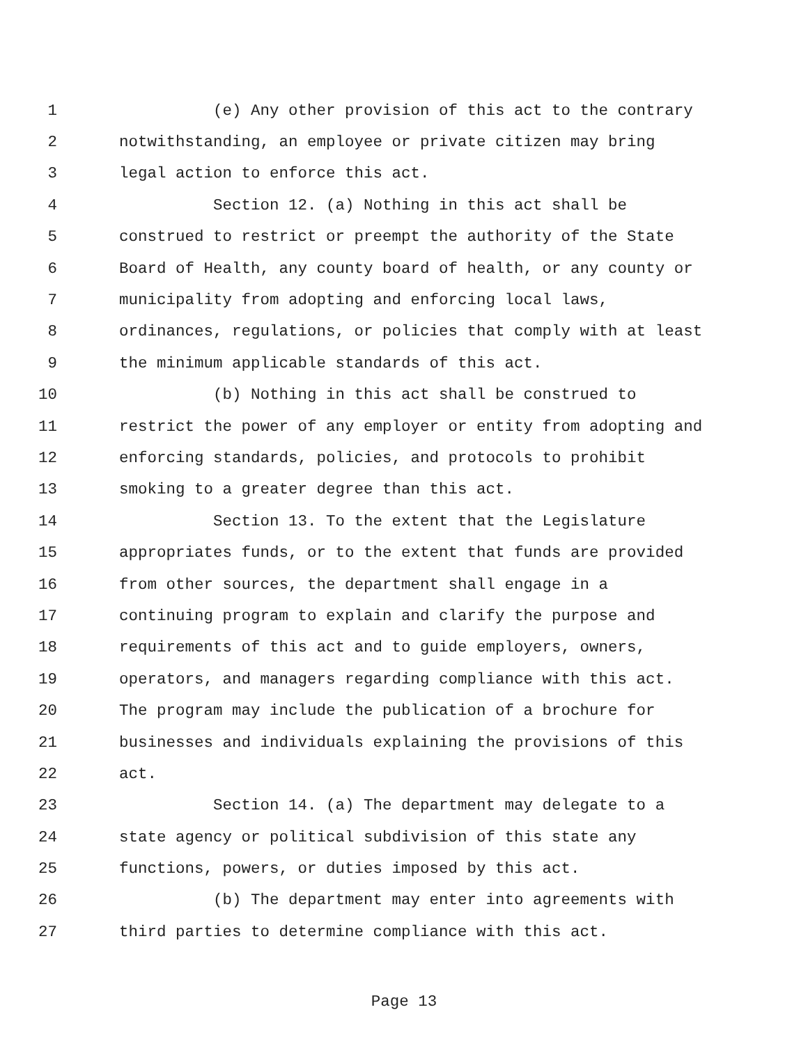1 (e) Any other provision of this act to the contrary
2 notwithstanding, an employee or private citizen may bring
3 legal action to enforce this act.
4 Section 12. (a) Nothing in this act shall be
5 construed to restrict or preempt the authority of the State
6 Board of Health, any county board of health, or any county or
7 municipality from adopting and enforcing local laws,
8 ordinances, regulations, or policies that comply with at least
9 the minimum applicable standards of this act.
10 (b) Nothing in this act shall be construed to
11 restrict the power of any employer or entity from adopting and
12 enforcing standards, policies, and protocols to prohibit
13 smoking to a greater degree than this act.
14 Section 13. To the extent that the Legislature
15 appropriates funds, or to the extent that funds are provided
16 from other sources, the department shall engage in a
17 continuing program to explain and clarify the purpose and
18 requirements of this act and to guide employers, owners,
19 operators, and managers regarding compliance with this act.
20 The program may include the publication of a brochure for
21 businesses and individuals explaining the provisions of this
22 act.
23 Section 14. (a) The department may delegate to a
24 state agency or political subdivision of this state any
25 functions, powers, or duties imposed by this act.
26 (b) The department may enter into agreements with
27 third parties to determine compliance with this act.
Page 13